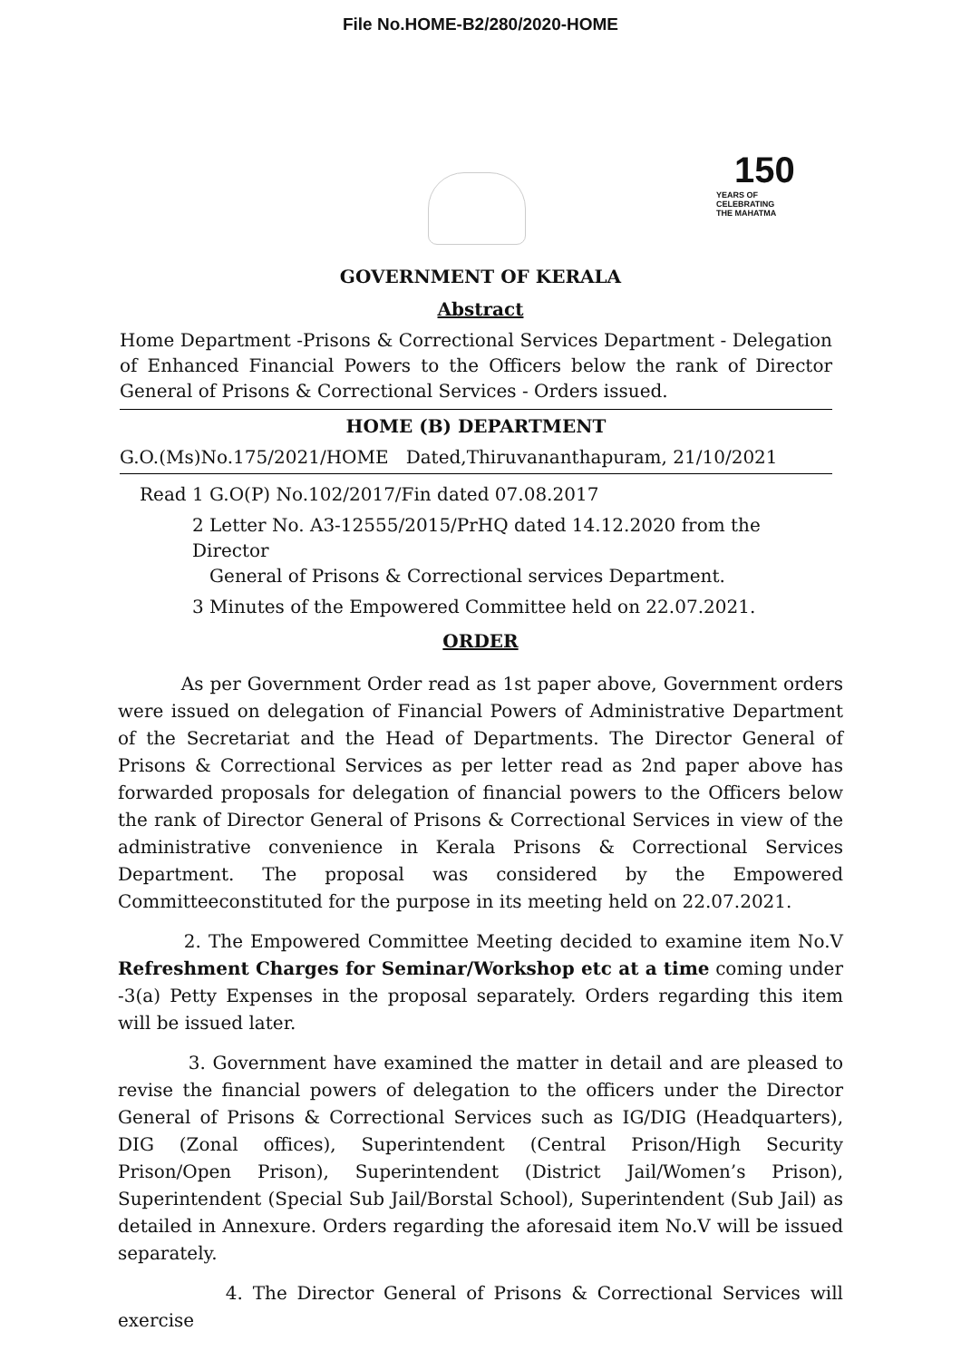File No.HOME-B2/280/2020-HOME
150
YEARS OF
CELEBRATING
THE MAHATMA
GOVERNMENT OF KERALA
Abstract
Home Department -Prisons & Correctional Services Department - Delegation of Enhanced Financial Powers to the Officers below the rank of Director General of Prisons & Correctional Services - Orders issued.
HOME (B) DEPARTMENT
G.O.(Ms)No.175/2021/HOME Dated,Thiruvananthapuram, 21/10/2021
Read 1 G.O(P) No.102/2017/Fin dated 07.08.2017
2 Letter No. A3-12555/2015/PrHQ dated 14.12.2020 from the Director
General of Prisons & Correctional services Department.
3 Minutes of the Empowered Committee held on 22.07.2021.
ORDER
As per Government Order read as 1st paper above, Government orders were issued on delegation of Financial Powers of Administrative Department of the Secretariat and the Head of Departments. The Director General of Prisons & Correctional Services as per letter read as 2nd paper above has forwarded proposals for delegation of financial powers to the Officers below the rank of Director General of Prisons & Correctional Services in view of the administrative convenience in Kerala Prisons & Correctional Services Department. The proposal was considered by the Empowered Committeeconstituted for the purpose in its meeting held on 22.07.2021.
2. The Empowered Committee Meeting decided to examine item No.V Refreshment Charges for Seminar/Workshop etc at a time coming under -3(a) Petty Expenses in the proposal separately. Orders regarding this item will be issued later.
3. Government have examined the matter in detail and are pleased to revise the financial powers of delegation to the officers under the Director General of Prisons & Correctional Services such as IG/DIG (Headquarters), DIG (Zonal offices), Superintendent (Central Prison/High Security Prison/Open Prison), Superintendent (District Jail/Women’s Prison), Superintendent (Special Sub Jail/Borstal School), Superintendent (Sub Jail) as detailed in Annexure. Orders regarding the aforesaid item No.V will be issued separately.
4. The Director General of Prisons & Correctional Services will exercise